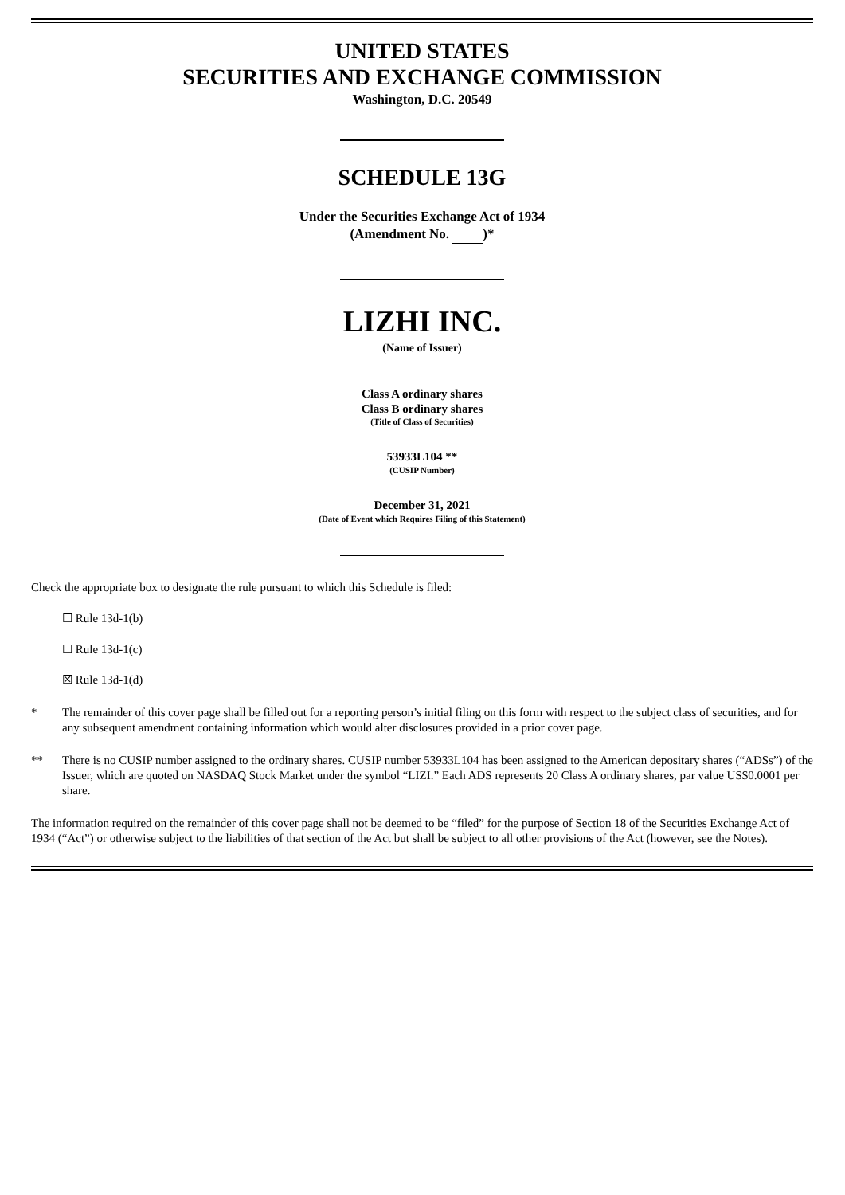UNITED STATES
SECURITIES AND EXCHANGE COMMISSION
Washington, D.C. 20549
SCHEDULE 13G
Under the Securities Exchange Act of 1934
(Amendment No. )*
LIZHI INC.
(Name of Issuer)
Class A ordinary shares
Class B ordinary shares
(Title of Class of Securities)
53933L104 **
(CUSIP Number)
December 31, 2021
(Date of Event which Requires Filing of this Statement)
Check the appropriate box to designate the rule pursuant to which this Schedule is filed:
☐ Rule 13d-1(b)
☐ Rule 13d-1(c)
☒ Rule 13d-1(d)
* The remainder of this cover page shall be filled out for a reporting person’s initial filing on this form with respect to the subject class of securities, and for any subsequent amendment containing information which would alter disclosures provided in a prior cover page.
** There is no CUSIP number assigned to the ordinary shares. CUSIP number 53933L104 has been assigned to the American depositary shares (“ADSs”) of the Issuer, which are quoted on NASDAQ Stock Market under the symbol “LIZI.” Each ADS represents 20 Class A ordinary shares, par value US$0.0001 per share.
The information required on the remainder of this cover page shall not be deemed to be “filed” for the purpose of Section 18 of the Securities Exchange Act of 1934 (“Act”) or otherwise subject to the liabilities of that section of the Act but shall be subject to all other provisions of the Act (however, see the Notes).